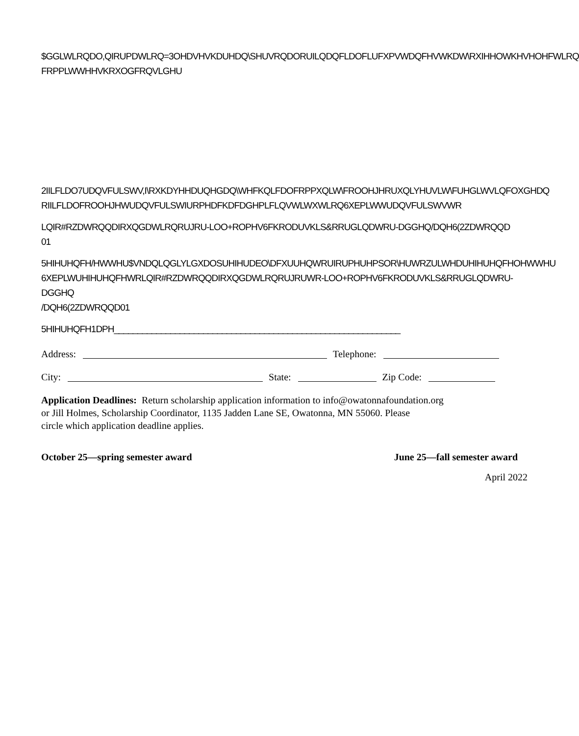$GGLWLRQDO,QIRUPDWLRQ=3OHDVHVKDUHDQ\SHUVRQDORUILQDQFLDOFLUFXPVWDQFHVWKDW\RXIHHOWKHVHOHFWLRQ
FRPPLWWHHVKRXOGFRQVLGHU
2IILFLDO7UDQVFULSWV,I\RXKDYHHDUQHGDQ\WHFKQLFDOFRPPXQLW\FROOHJHRUXQLYHUVLW\FUHGLWVLQFOXGHDQ
RIILFLDOFROOHJHWUDQVFULSWIURPHDFKDFDGHPLFLQVWLWXWLRQ6XEPLWWUDQVFULSWVWR
LQIR#RZDWRQQDIRXQGDWLRQRUJRU-LOO+ROPHV6FKRODUVKLS&RRUGLQDWRU-DGGHQ/DQH6(2ZDWRQQD
01
5HIHUHQFH/HWWHU$VNDQLQGLYLGXDOSUHIHUDEO\DFXUUHQWRUIRUPHUHPSOR\HUWRZULWHDUHIHUHQFHOHWWHU
6XEPLWUHIHUHQFHWRLQIR#RZDWRQQDIRXQGDWLRQRUJRUWR-LOO+ROPHV6FKRODUVKLS&RRUGLQDWRU-DGGHQ
/DQH6(2ZDWRQQD01
5HIHUHQFH1DPH_____________________________________________________________
Address: Telephone:
City: State: Zip Code:
Application Deadlines: Return scholarship application information to info@owatonnafoundation.org
or Jill Holmes, Scholarship Coordinator, 1135 Jadden Lane SE, Owatonna, MN 55060. Please
circle which application deadline applies.
October 25—spring semester award June 25—fall semester award
April 2022